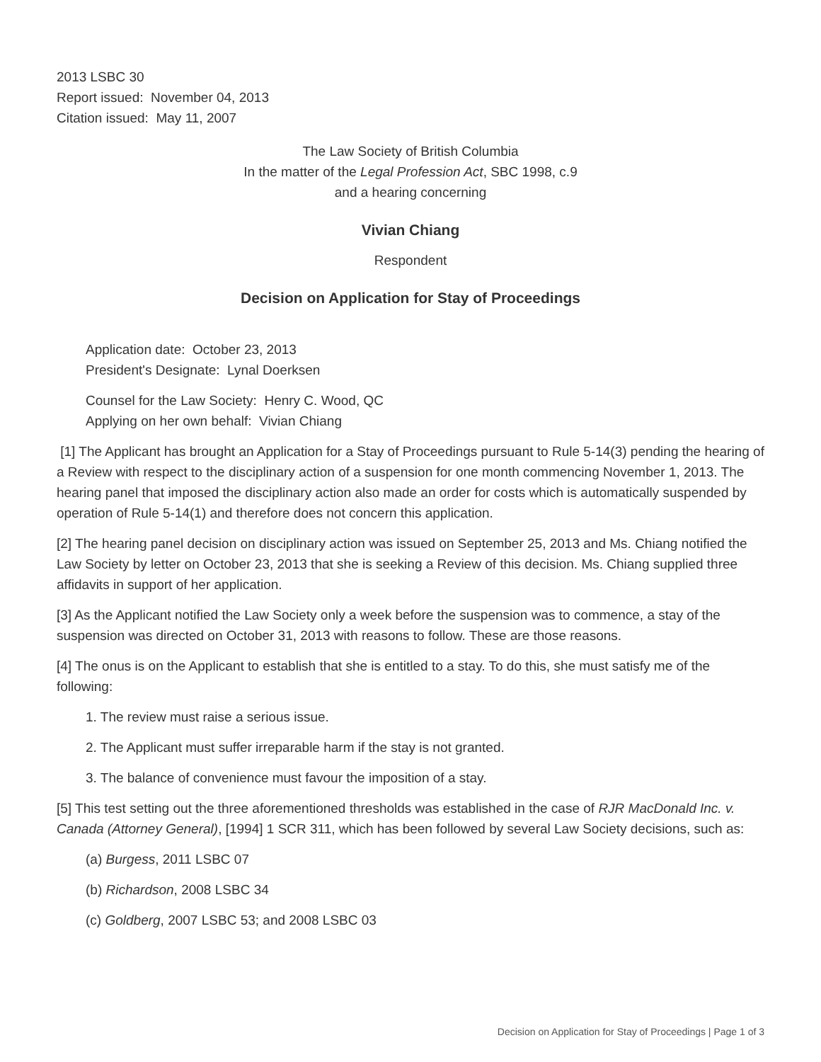2013 LSBC 30
Report issued: November 04, 2013
Citation issued: May 11, 2007
The Law Society of British Columbia
In the matter of the Legal Profession Act, SBC 1998, c.9
and a hearing concerning
Vivian Chiang
Respondent
Decision on Application for Stay of Proceedings
Application date: October 23, 2013
President's Designate: Lynal Doerksen
Counsel for the Law Society: Henry C. Wood, QC
Applying on her own behalf: Vivian Chiang
[1] The Applicant has brought an Application for a Stay of Proceedings pursuant to Rule 5-14(3) pending the hearing of a Review with respect to the disciplinary action of a suspension for one month commencing November 1, 2013. The hearing panel that imposed the disciplinary action also made an order for costs which is automatically suspended by operation of Rule 5-14(1) and therefore does not concern this application.
[2] The hearing panel decision on disciplinary action was issued on September 25, 2013 and Ms. Chiang notified the Law Society by letter on October 23, 2013 that she is seeking a Review of this decision. Ms. Chiang supplied three affidavits in support of her application.
[3] As the Applicant notified the Law Society only a week before the suspension was to commence, a stay of the suspension was directed on October 31, 2013 with reasons to follow. These are those reasons.
[4] The onus is on the Applicant to establish that she is entitled to a stay. To do this, she must satisfy me of the following:
1. The review must raise a serious issue.
2. The Applicant must suffer irreparable harm if the stay is not granted.
3. The balance of convenience must favour the imposition of a stay.
[5] This test setting out the three aforementioned thresholds was established in the case of RJR MacDonald Inc. v. Canada (Attorney General), [1994] 1 SCR 311, which has been followed by several Law Society decisions, such as:
(a) Burgess, 2011 LSBC 07
(b) Richardson, 2008 LSBC 34
(c) Goldberg, 2007 LSBC 53; and 2008 LSBC 03
Decision on Application for Stay of Proceedings | Page 1 of 3